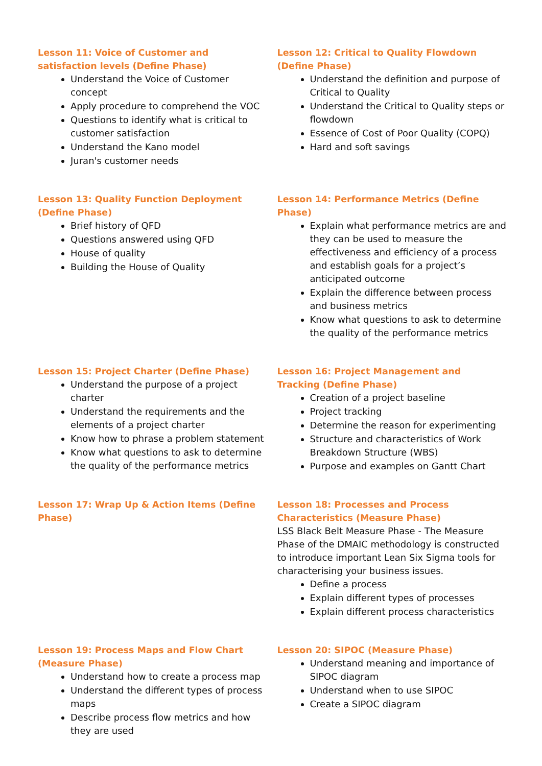Lesson 11: Voice of Customer and satisfaction levels (Define Phase)
Understand the Voice of Customer concept
Apply procedure to comprehend the VOC
Questions to identify what is critical to customer satisfaction
Understand the Kano model
Juran's customer needs
Lesson 12: Critical to Quality Flowdown (Define Phase)
Understand the definition and purpose of Critical to Quality
Understand the Critical to Quality steps or flowdown
Essence of Cost of Poor Quality (COPQ)
Hard and soft savings
Lesson 13: Quality Function Deployment (Define Phase)
Brief history of QFD
Questions answered using QFD
House of quality
Building the House of Quality
Lesson 14: Performance Metrics (Define Phase)
Explain what performance metrics are and they can be used to measure the effectiveness and efficiency of a process and establish goals for a project’s anticipated outcome
Explain the difference between process and business metrics
Know what questions to ask to determine the quality of the performance metrics
Lesson 15: Project Charter (Define Phase)
Understand the purpose of a project charter
Understand the requirements and the elements of a project charter
Know how to phrase a problem statement
Know what questions to ask to determine the quality of the performance metrics
Lesson 16: Project Management and Tracking (Define Phase)
Creation of a project baseline
Project tracking
Determine the reason for experimenting
Structure and characteristics of Work Breakdown Structure (WBS)
Purpose and examples on Gantt Chart
Lesson 17: Wrap Up & Action Items (Define Phase)
Lesson 18: Processes and Process Characteristics (Measure Phase)
LSS Black Belt Measure Phase - The Measure Phase of the DMAIC methodology is constructed to introduce important Lean Six Sigma tools for characterising your business issues.
Define a process
Explain different types of processes
Explain different process characteristics
Lesson 19: Process Maps and Flow Chart (Measure Phase)
Understand how to create a process map
Understand the different types of process maps
Describe process flow metrics and how they are used
Lesson 20: SIPOC (Measure Phase)
Understand meaning and importance of SIPOC diagram
Understand when to use SIPOC
Create a SIPOC diagram